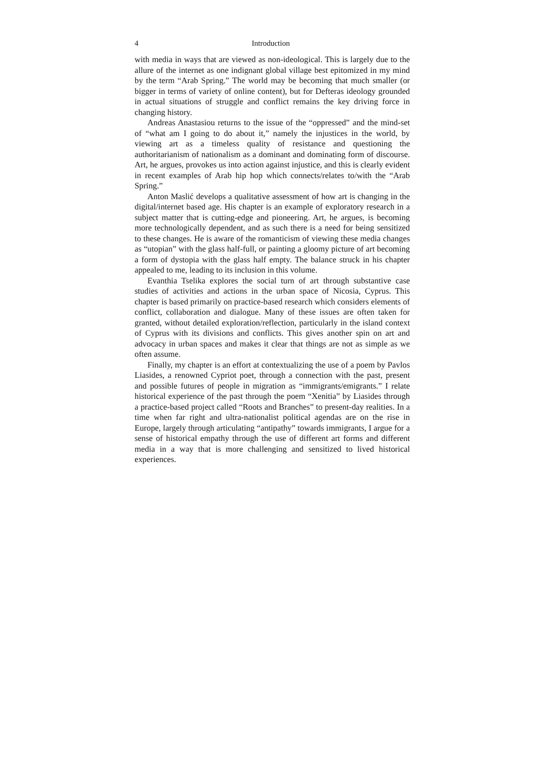4 Introduction
with media in ways that are viewed as non-ideological. This is largely due to the allure of the internet as one indignant global village best epitomized in my mind by the term “Arab Spring.” The world may be becoming that much smaller (or bigger in terms of variety of online content), but for Defteras ideology grounded in actual situations of struggle and conflict remains the key driving force in changing history.
Andreas Anastasiou returns to the issue of the “oppressed” and the mind-set of “what am I going to do about it,” namely the injustices in the world, by viewing art as a timeless quality of resistance and questioning the authoritarianism of nationalism as a dominant and dominating form of discourse. Art, he argues, provokes us into action against injustice, and this is clearly evident in recent examples of Arab hip hop which connects/relates to/with the “Arab Spring.”
Anton Maslić develops a qualitative assessment of how art is changing in the digital/internet based age. His chapter is an example of exploratory research in a subject matter that is cutting-edge and pioneering. Art, he argues, is becoming more technologically dependent, and as such there is a need for being sensitized to these changes. He is aware of the romanticism of viewing these media changes as “utopian” with the glass half-full, or painting a gloomy picture of art becoming a form of dystopia with the glass half empty. The balance struck in his chapter appealed to me, leading to its inclusion in this volume.
Evanthia Tselika explores the social turn of art through substantive case studies of activities and actions in the urban space of Nicosia, Cyprus. This chapter is based primarily on practice-based research which considers elements of conflict, collaboration and dialogue. Many of these issues are often taken for granted, without detailed exploration/reflection, particularly in the island context of Cyprus with its divisions and conflicts. This gives another spin on art and advocacy in urban spaces and makes it clear that things are not as simple as we often assume.
Finally, my chapter is an effort at contextualizing the use of a poem by Pavlos Liasides, a renowned Cypriot poet, through a connection with the past, present and possible futures of people in migration as “immigrants/emigrants.” I relate historical experience of the past through the poem “Xenitia” by Liasides through a practice-based project called “Roots and Branches” to present-day realities. In a time when far right and ultra-nationalist political agendas are on the rise in Europe, largely through articulating “antipathy” towards immigrants, I argue for a sense of historical empathy through the use of different art forms and different media in a way that is more challenging and sensitized to lived historical experiences.